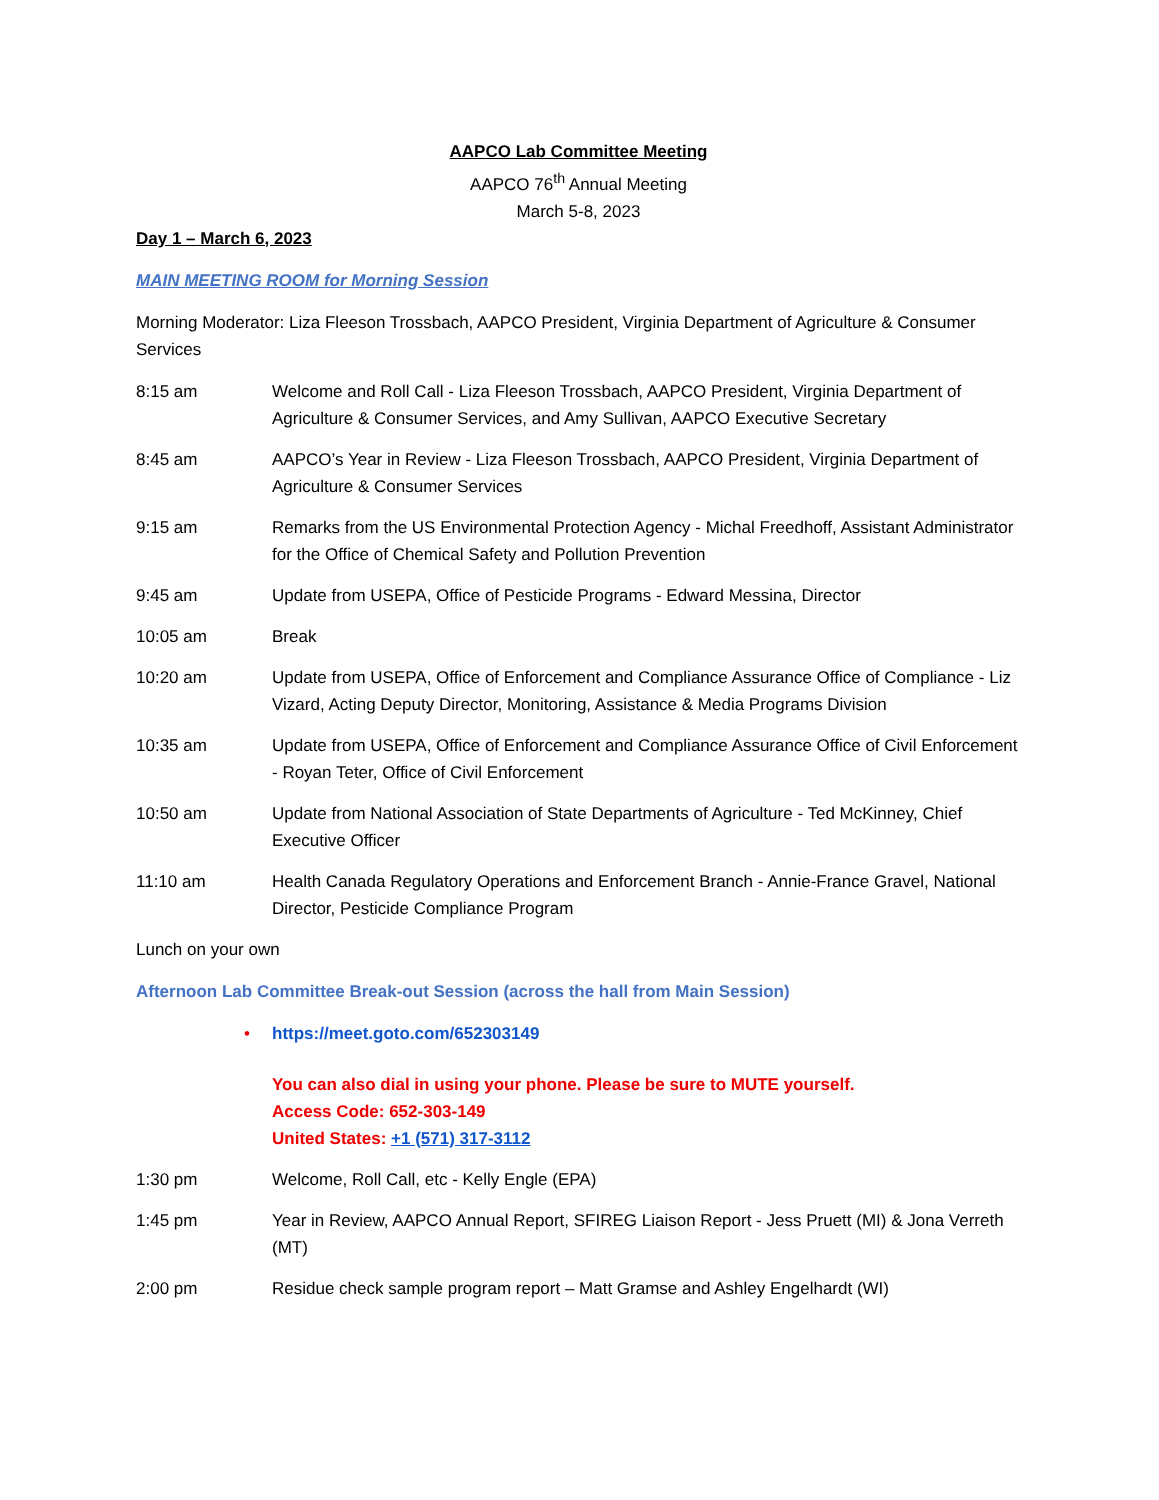AAPCO Lab Committee Meeting
AAPCO 76<sup>th</sup> Annual Meeting
March 5-8, 2023
Day 1 – March 6, 2023
MAIN MEETING ROOM for Morning Session
Morning Moderator: Liza Fleeson Trossbach, AAPCO President, Virginia Department of Agriculture & Consumer Services
8:15 am Welcome and Roll Call - Liza Fleeson Trossbach, AAPCO President, Virginia Department of Agriculture & Consumer Services, and Amy Sullivan, AAPCO Executive Secretary
8:45 am AAPCO’s Year in Review - Liza Fleeson Trossbach, AAPCO President, Virginia Department of Agriculture & Consumer Services
9:15 am Remarks from the US Environmental Protection Agency - Michal Freedhoff, Assistant Administrator for the Office of Chemical Safety and Pollution Prevention
9:45 am Update from USEPA, Office of Pesticide Programs - Edward Messina, Director
10:05 am Break
10:20 am Update from USEPA, Office of Enforcement and Compliance Assurance Office of Compliance - Liz Vizard, Acting Deputy Director, Monitoring, Assistance & Media Programs Division
10:35 am Update from USEPA, Office of Enforcement and Compliance Assurance Office of Civil Enforcement - Royan Teter, Office of Civil Enforcement
10:50 am Update from National Association of State Departments of Agriculture - Ted McKinney, Chief Executive Officer
11:10 am Health Canada Regulatory Operations and Enforcement Branch - Annie-France Gravel, National Director, Pesticide Compliance Program
Lunch on your own
Afternoon Lab Committee Break-out Session (across the hall from Main Session)
• https://meet.goto.com/652303149
You can also dial in using your phone. Please be sure to MUTE yourself.
Access Code: 652-303-149
United States: +1 (571) 317-3112
1:30 pm Welcome, Roll Call, etc - Kelly Engle (EPA)
1:45 pm Year in Review, AAPCO Annual Report, SFIREG Liaison Report - Jess Pruett (MI) & Jona Verreth (MT)
2:00 pm Residue check sample program report – Matt Gramse and Ashley Engelhardt (WI)